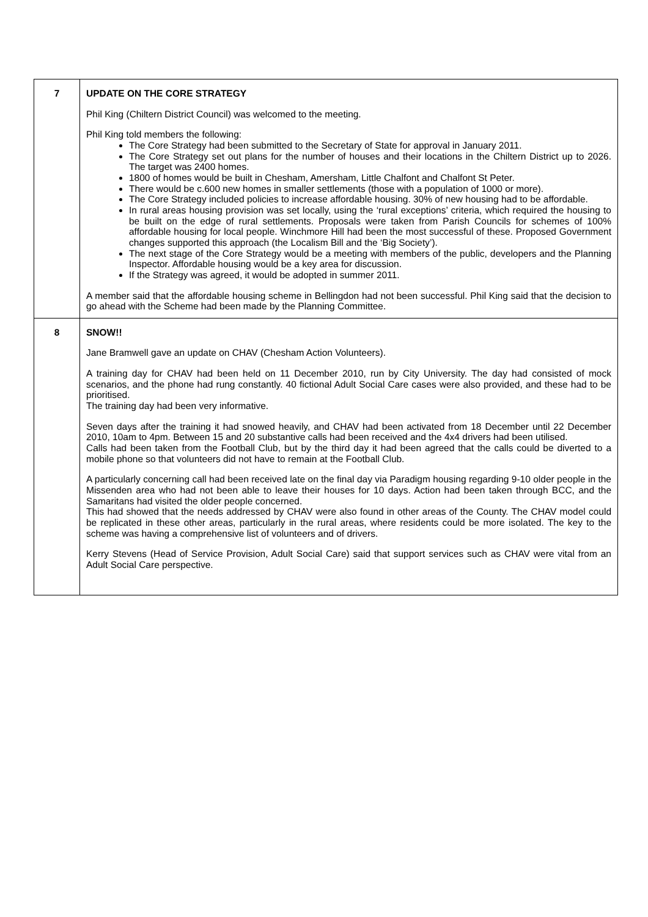| 7 | UPDATE ON THE CORE STRATEGY Phil King (Chiltern District Council) was welcomed to the meeting. Phil King told members the following: The Core Strategy had been submitted to the Secretary of State for approval in January 2011. The Core Strategy set out plans for the number of houses and their locations in the Chiltern District up to 2026. The target was 2400 homes. 1800 of homes would be built in Chesham, Amersham, Little Chalfont and Chalfont St Peter. There would be c.600 new homes in smaller settlements (those with a population of 1000 or more). The Core Strategy included policies to increase affordable housing. 30% of new housing had to be affordable. In rural areas housing provision was set locally, using the ‘rural exceptions’ criteria, which required the housing to be built on the edge of rural settlements. Proposals were taken from Parish Councils for schemes of 100% affordable housing for local people. Winchmore Hill had been the most successful of these. Proposed Government changes supported this approach (the Localism Bill and the ‘Big Society’). The next stage of the Core Strategy would be a meeting with members of the public, developers and the Planning Inspector. Affordable housing would be a key area for discussion. If the Strategy was agreed, it would be adopted in summer 2011. A member said that the affordable housing scheme in Bellingdon had not been successful. Phil King said that the decision to go ahead with the Scheme had been made by the Planning Committee. |
| 8 | SNOW!! Jane Bramwell gave an update on CHAV (Chesham Action Volunteers). A training day for CHAV had been held on 11 December 2010, run by City University. The day had consisted of mock scenarios, and the phone had rung constantly. 40 fictional Adult Social Care cases were also provided, and these had to be prioritised. The training day had been very informative. Seven days after the training it had snowed heavily, and CHAV had been activated from 18 December until 22 December 2010, 10am to 4pm. Between 15 and 20 substantive calls had been received and the 4x4 drivers had been utilised. Calls had been taken from the Football Club, but by the third day it had been agreed that the calls could be diverted to a mobile phone so that volunteers did not have to remain at the Football Club. A particularly concerning call had been received late on the final day via Paradigm housing regarding 9-10 older people in the Missenden area who had not been able to leave their houses for 10 days. Action had been taken through BCC, and the Samaritans had visited the older people concerned. This had showed that the needs addressed by CHAV were also found in other areas of the County. The CHAV model could be replicated in these other areas, particularly in the rural areas, where residents could be more isolated. The key to the scheme was having a comprehensive list of volunteers and of drivers. Kerry Stevens (Head of Service Provision, Adult Social Care) said that support services such as CHAV were vital from an Adult Social Care perspective. |